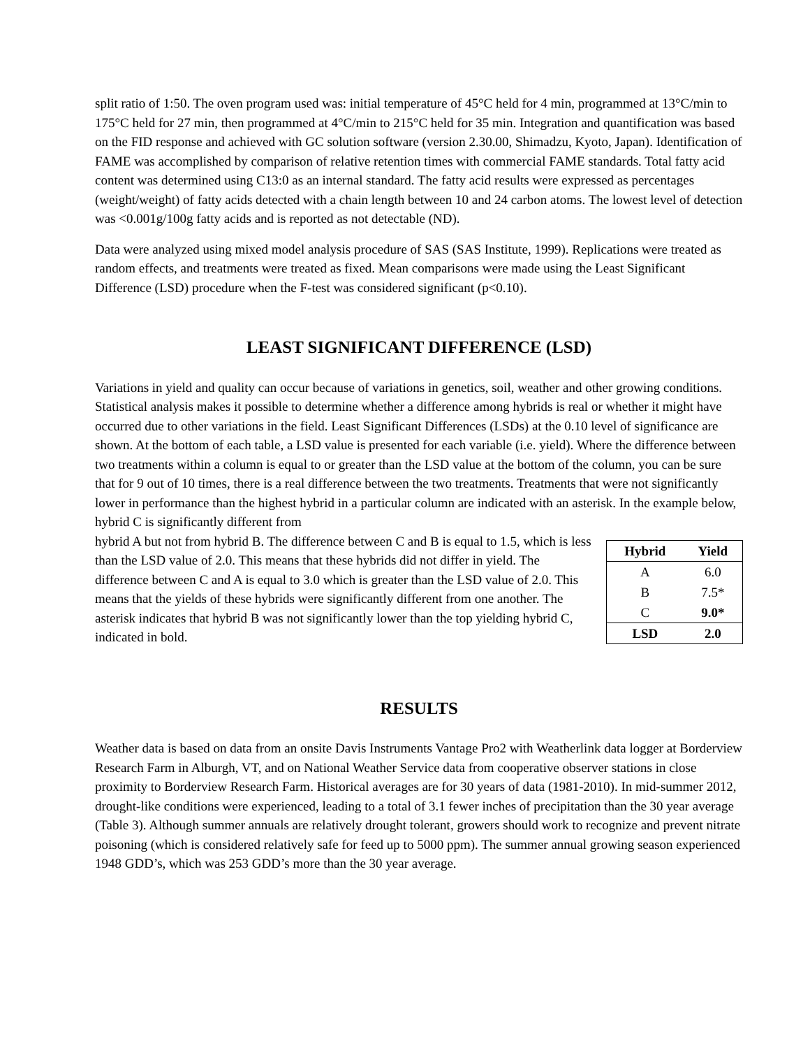split ratio of 1:50. The oven program used was: initial temperature of 45°C held for 4 min, programmed at 13°C/min to 175°C held for 27 min, then programmed at 4°C/min to 215°C held for 35 min. Integration and quantification was based on the FID response and achieved with GC solution software (version 2.30.00, Shimadzu, Kyoto, Japan). Identification of FAME was accomplished by comparison of relative retention times with commercial FAME standards. Total fatty acid content was determined using C13:0 as an internal standard. The fatty acid results were expressed as percentages (weight/weight) of fatty acids detected with a chain length between 10 and 24 carbon atoms. The lowest level of detection was <0.001g/100g fatty acids and is reported as not detectable (ND).
Data were analyzed using mixed model analysis procedure of SAS (SAS Institute, 1999). Replications were treated as random effects, and treatments were treated as fixed. Mean comparisons were made using the Least Significant Difference (LSD) procedure when the F-test was considered significant (p<0.10).
LEAST SIGNIFICANT DIFFERENCE (LSD)
Variations in yield and quality can occur because of variations in genetics, soil, weather and other growing conditions. Statistical analysis makes it possible to determine whether a difference among hybrids is real or whether it might have occurred due to other variations in the field. Least Significant Differences (LSDs) at the 0.10 level of significance are shown. At the bottom of each table, a LSD value is presented for each variable (i.e. yield). Where the difference between two treatments within a column is equal to or greater than the LSD value at the bottom of the column, you can be sure that for 9 out of 10 times, there is a real difference between the two treatments. Treatments that were not significantly lower in performance than the highest hybrid in a particular column are indicated with an asterisk. In the example below, hybrid C is significantly different from
| Hybrid | Yield |
| --- | --- |
| A | 6.0 |
| B | 7.5* |
| C | 9.0* |
| LSD | 2.0 |
hybrid A but not from hybrid B. The difference between C and B is equal to 1.5, which is less than the LSD value of 2.0. This means that these hybrids did not differ in yield. The difference between C and A is equal to 3.0 which is greater than the LSD value of 2.0. This means that the yields of these hybrids were significantly different from one another. The asterisk indicates that hybrid B was not significantly lower than the top yielding hybrid C, indicated in bold.
RESULTS
Weather data is based on data from an onsite Davis Instruments Vantage Pro2 with Weatherlink data logger at Borderview Research Farm in Alburgh, VT, and on National Weather Service data from cooperative observer stations in close proximity to Borderview Research Farm. Historical averages are for 30 years of data (1981-2010). In mid-summer 2012, drought-like conditions were experienced, leading to a total of 3.1 fewer inches of precipitation than the 30 year average (Table 3). Although summer annuals are relatively drought tolerant, growers should work to recognize and prevent nitrate poisoning (which is considered relatively safe for feed up to 5000 ppm). The summer annual growing season experienced 1948 GDD’s, which was 253 GDD’s more than the 30 year average.